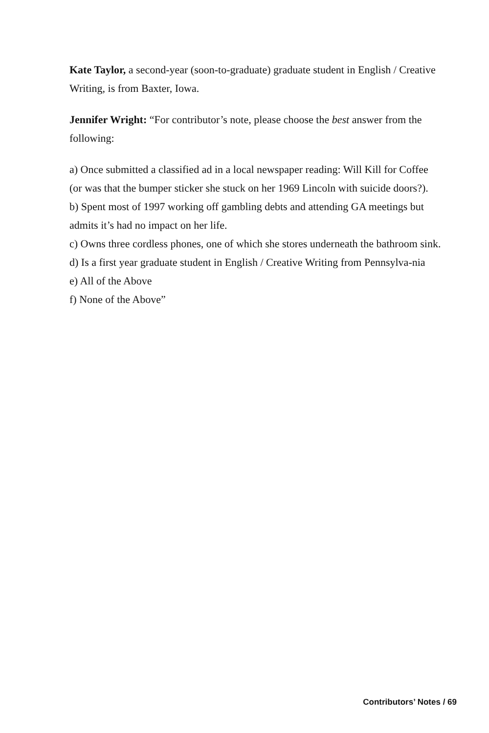Kate Taylor, a second-year (soon-to-graduate) graduate student in English / Creative Writing, is from Baxter, Iowa.
Jennifer Wright: “For contributor’s note, please choose the best answer from the following:
a) Once submitted a classified ad in a local newspaper reading: Will Kill for Coffee (or was that the bumper sticker she stuck on her 1969 Lincoln with suicide doors?).
b) Spent most of 1997 working off gambling debts and attending GA meetings but admits it’s had no impact on her life.
c) Owns three cordless phones, one of which she stores underneath the bathroom sink.
d) Is a first year graduate student in English / Creative Writing from Pennsylva-nia
e) All of the Above
f) None of the Above”
Contributors’ Notes / 69